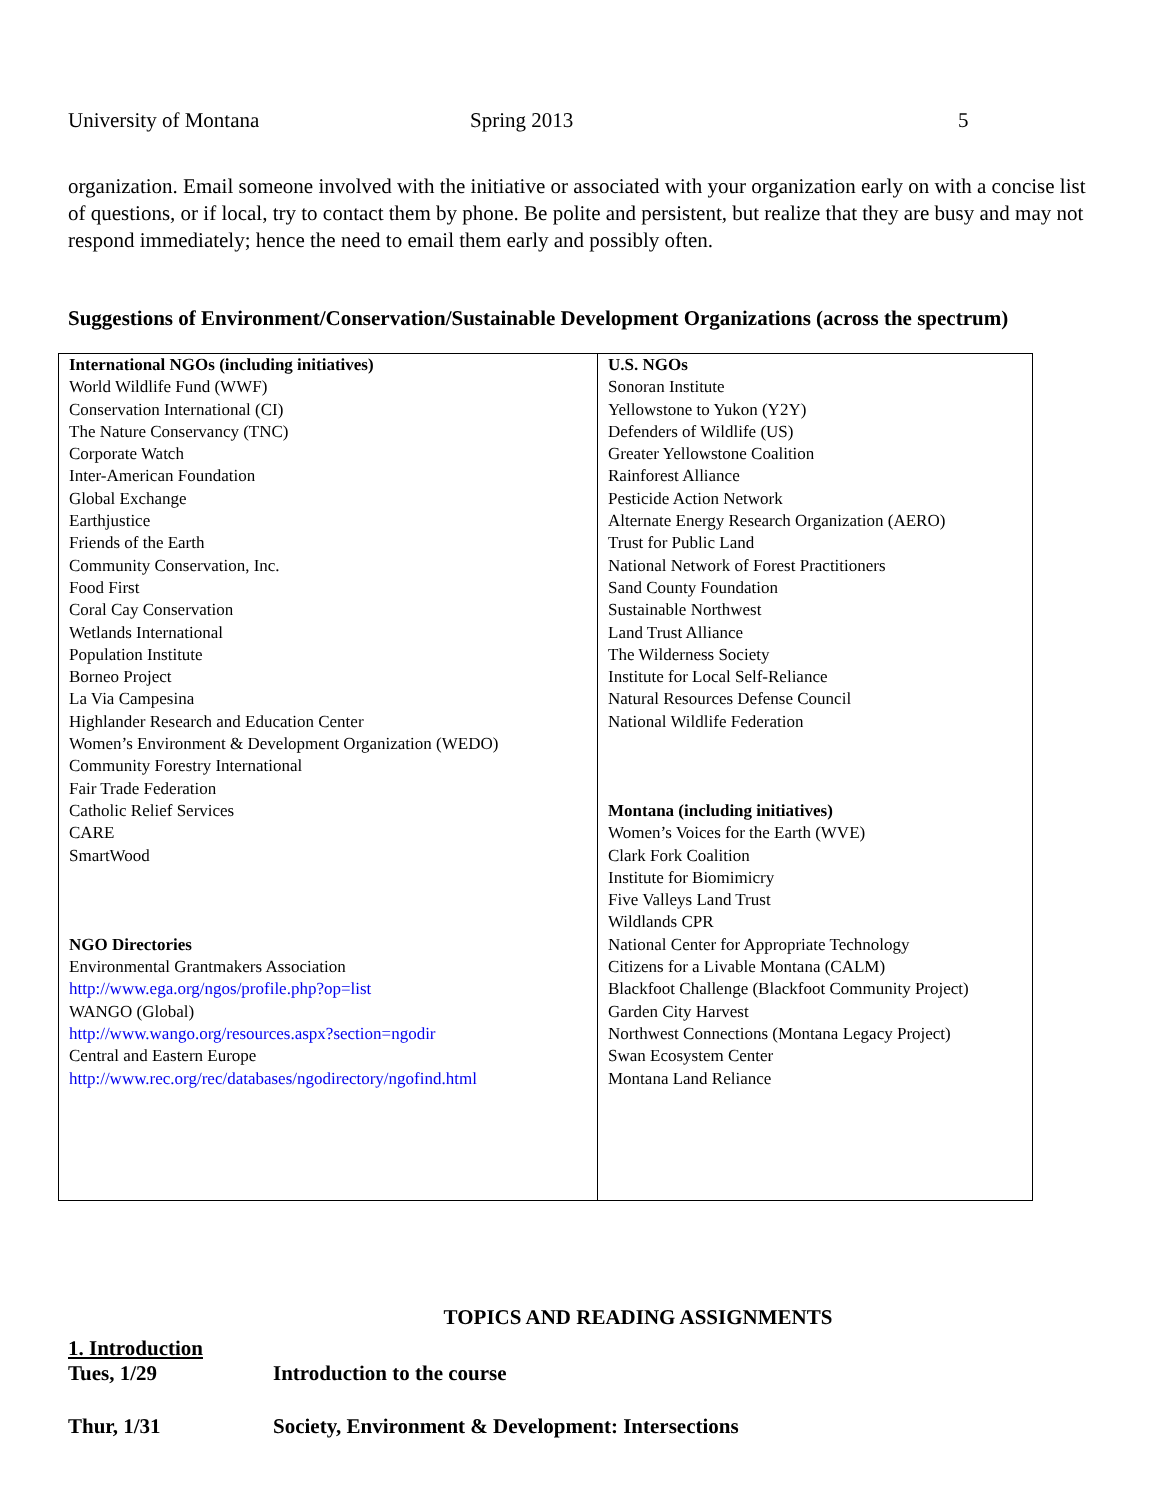University of Montana Spring 2013 5
organization. Email someone involved with the initiative or associated with your organization early on with a concise list of questions, or if local, try to contact them by phone. Be polite and persistent, but realize that they are busy and may not respond immediately; hence the need to email them early and possibly often.
Suggestions of Environment/Conservation/Sustainable Development Organizations (across the spectrum)
| International NGOs (including initiatives) World Wildlife Fund (WWF) Conservation International (CI) The Nature Conservancy (TNC) Corporate Watch Inter-American Foundation Global Exchange Earthjustice Friends of the Earth Community Conservation, Inc. Food First Coral Cay Conservation Wetlands International Population Institute Borneo Project La Via Campesina Highlander Research and Education Center Women’s Environment & Development Organization (WEDO) Community Forestry International Fair Trade Federation Catholic Relief Services CARE SmartWood NGO Directories Environmental Grantmakers Association http://www.ega.org/ngos/profile.php?op=list WANGO (Global) http://www.wango.org/resources.aspx?section=ngodir Central and Eastern Europe http://www.rec.org/rec/databases/ngodirectory/ngofind.html | U.S. NGOs Sonoran Institute Yellowstone to Yukon (Y2Y) Defenders of Wildlife (US) Greater Yellowstone Coalition Rainforest Alliance Pesticide Action Network Alternate Energy Research Organization (AERO) Trust for Public Land National Network of Forest Practitioners Sand County Foundation Sustainable Northwest Land Trust Alliance The Wilderness Society Institute for Local Self-Reliance Natural Resources Defense Council National Wildlife Federation Montana (including initiatives) Women’s Voices for the Earth (WVE) Clark Fork Coalition Institute for Biomimicry Five Valleys Land Trust Wildlands CPR National Center for Appropriate Technology Citizens for a Livable Montana (CALM) Blackfoot Challenge (Blackfoot Community Project) Garden City Harvest Northwest Connections (Montana Legacy Project) Swan Ecosystem Center Montana Land Reliance |
TOPICS AND READING ASSIGNMENTS
1. Introduction
Tues, 1/29 Introduction to the course
Thur, 1/31 Society, Environment & Development: Intersections